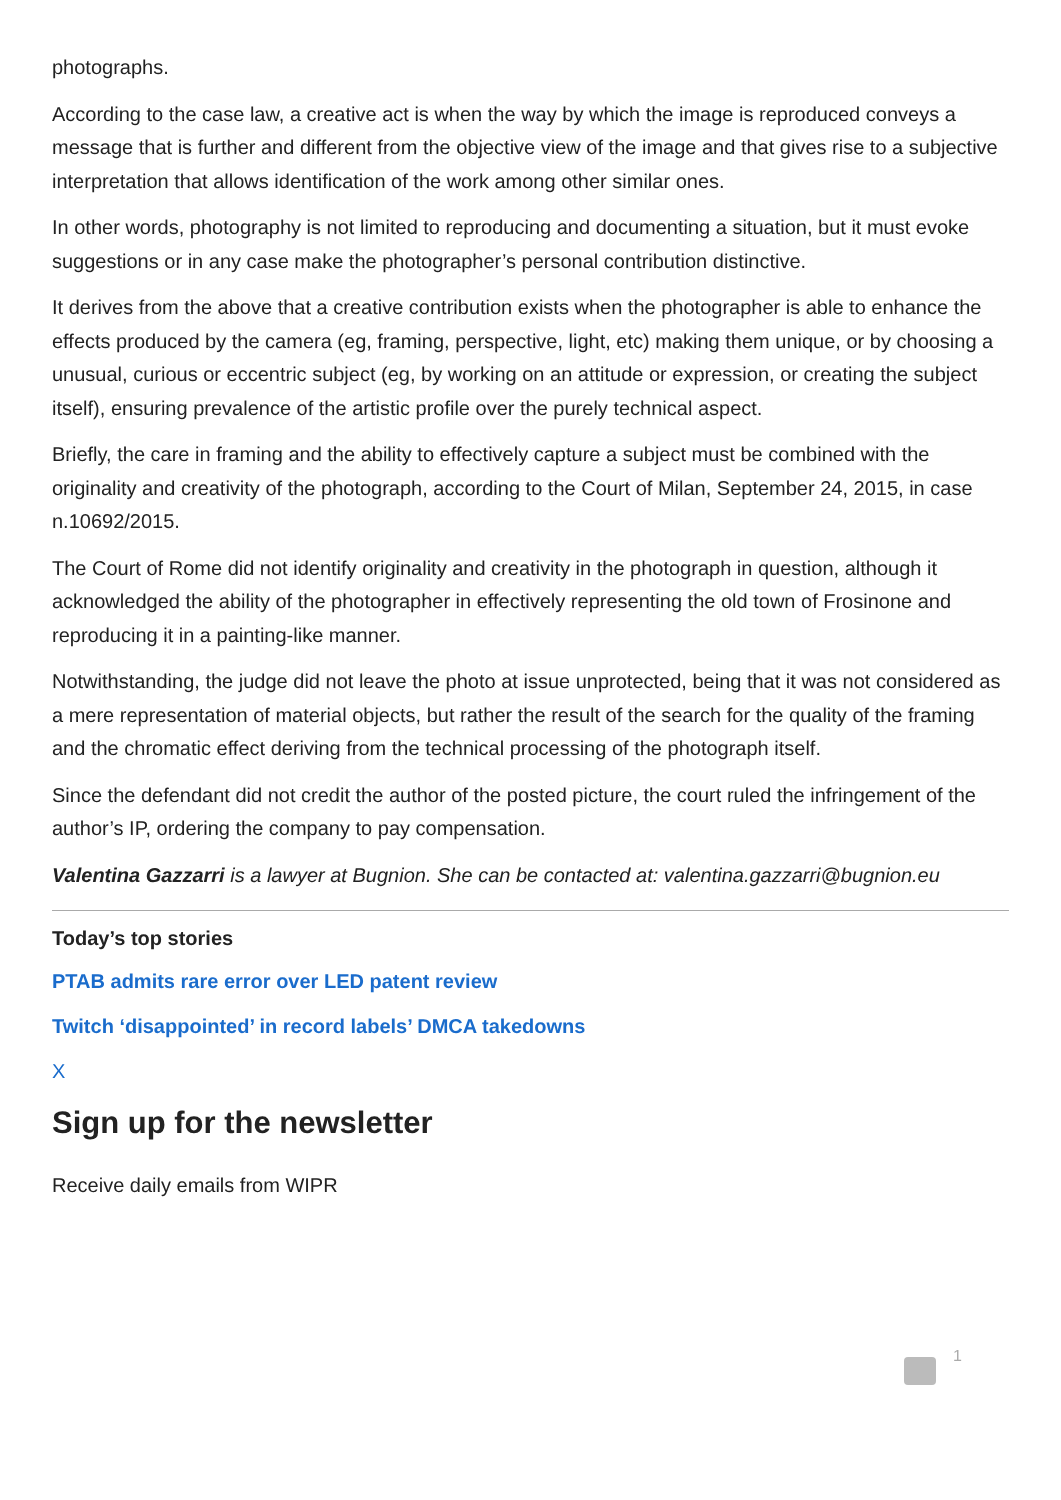photographs.
According to the case law, a creative act is when the way by which the image is reproduced conveys a message that is further and different from the objective view of the image and that gives rise to a subjective interpretation that allows identification of the work among other similar ones.
In other words, photography is not limited to reproducing and documenting a situation, but it must evoke suggestions or in any case make the photographer’s personal contribution distinctive.
It derives from the above that a creative contribution exists when the photographer is able to enhance the effects produced by the camera (eg, framing, perspective, light, etc) making them unique, or by choosing a unusual, curious or eccentric subject (eg, by working on an attitude or expression, or creating the subject itself), ensuring prevalence of the artistic profile over the purely technical aspect.
Briefly, the care in framing and the ability to effectively capture a subject must be combined with the originality and creativity of the photograph, according to the Court of Milan, September 24, 2015, in case n.10692/2015.
The Court of Rome did not identify originality and creativity in the photograph in question, although it acknowledged the ability of the photographer in effectively representing the old town of Frosinone and reproducing it in a painting-like manner.
Notwithstanding, the judge did not leave the photo at issue unprotected, being that it was not considered as a mere representation of material objects, but rather the result of the search for the quality of the framing and the chromatic effect deriving from the technical processing of the photograph itself.
Since the defendant did not credit the author of the posted picture, the court ruled the infringement of the author’s IP, ordering the company to pay compensation.
Valentina Gazzarri is a lawyer at Bugnion. She can be contacted at: valentina.gazzarri@bugnion.eu
Today’s top stories
PTAB admits rare error over LED patent review
Twitch ‘disappointed’ in record labels’ DMCA takedowns
X
Sign up for the newsletter
Receive daily emails from WIPR
1